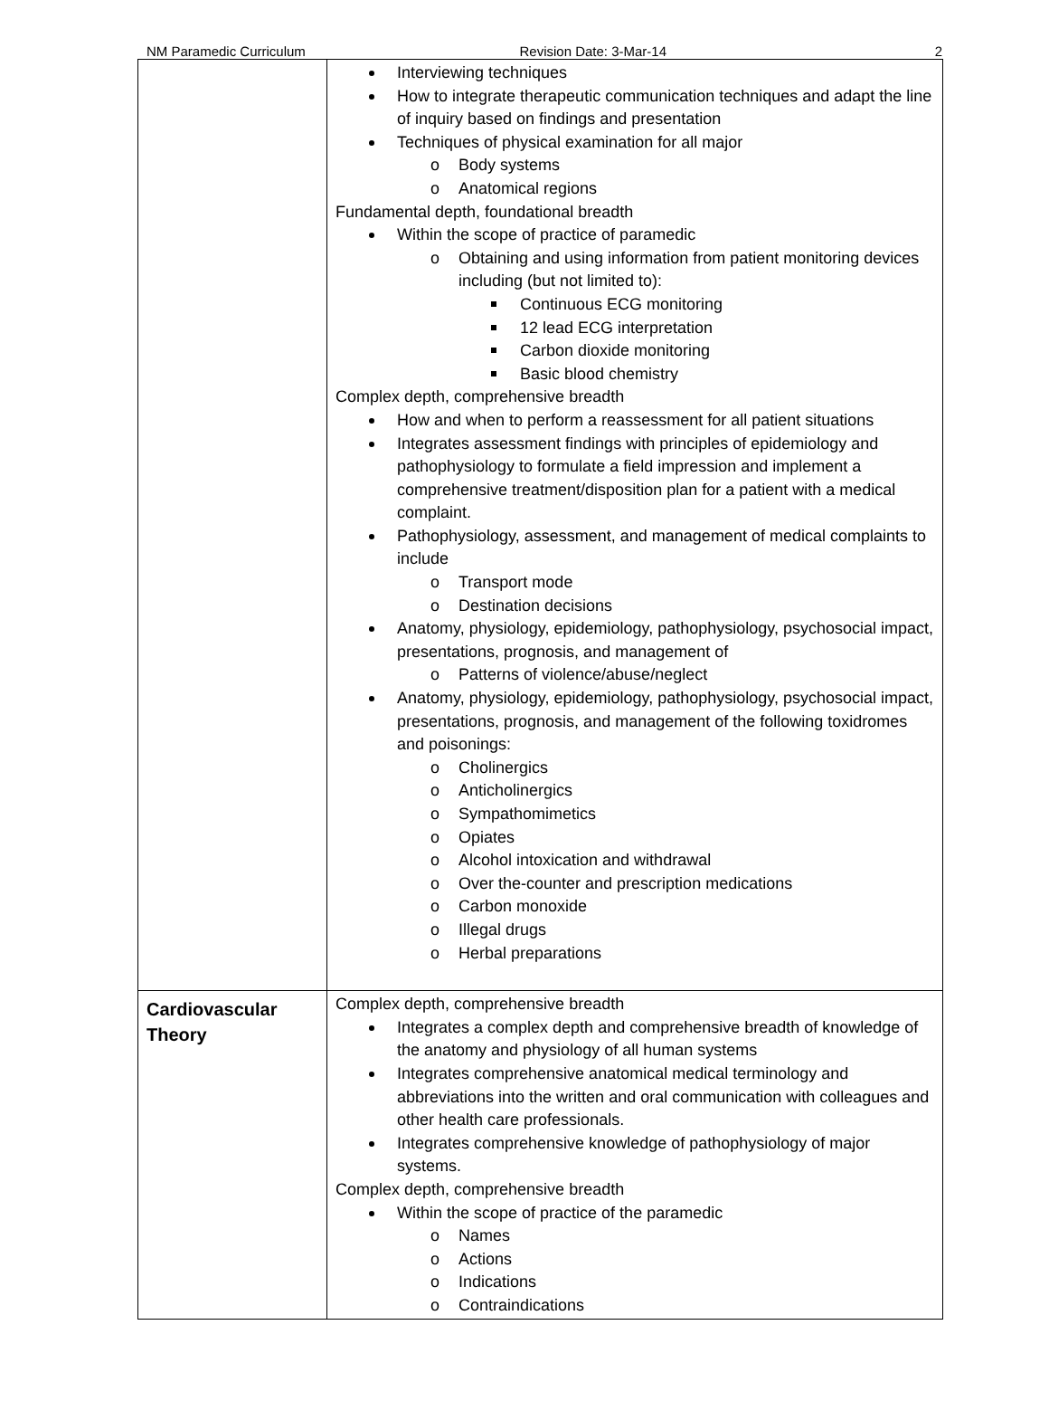NM Paramedic Curriculum Revision Date: 3-Mar-14 2
| | Interviewing techniques How to integrate therapeutic communication techniques and adapt the line of inquiry based on findings and presentation Techniques of physical examination for all major o Body systems o Anatomical regions Fundamental depth, foundational breadth Within the scope of practice of paramedic o Obtaining and using information from patient monitoring devices including (but not limited to): Continuous ECG monitoring 12 lead ECG interpretation Carbon dioxide monitoring Basic blood chemistry Complex depth, comprehensive breadth How and when to perform a reassessment for all patient situations Integrates assessment findings with principles of epidemiology and pathophysiology to formulate a field impression and implement a comprehensive treatment/disposition plan for a patient with a medical complaint. Pathophysiology, assessment, and management of medical complaints to include o Transport mode o Destination decisions Anatomy, physiology, epidemiology, pathophysiology, psychosocial impact, presentations, prognosis, and management of o Patterns of violence/abuse/neglect Anatomy, physiology, epidemiology, pathophysiology, psychosocial impact, presentations, prognosis, and management of the following toxidromes and poisonings: o Cholinergics o Anticholinergics o Sympathomimetics o Opiates o Alcohol intoxication and withdrawal o Over the-counter and prescription medications o Carbon monoxide o Illegal drugs o Herbal preparations |
| Cardiovascular Theory | Complex depth, comprehensive breadth Integrates a complex depth and comprehensive breadth of knowledge of the anatomy and physiology of all human systems Integrates comprehensive anatomical medical terminology and abbreviations into the written and oral communication with colleagues and other health care professionals. Integrates comprehensive knowledge of pathophysiology of major systems. Complex depth, comprehensive breadth Within the scope of practice of the paramedic o Names o Actions o Indications o Contraindications |